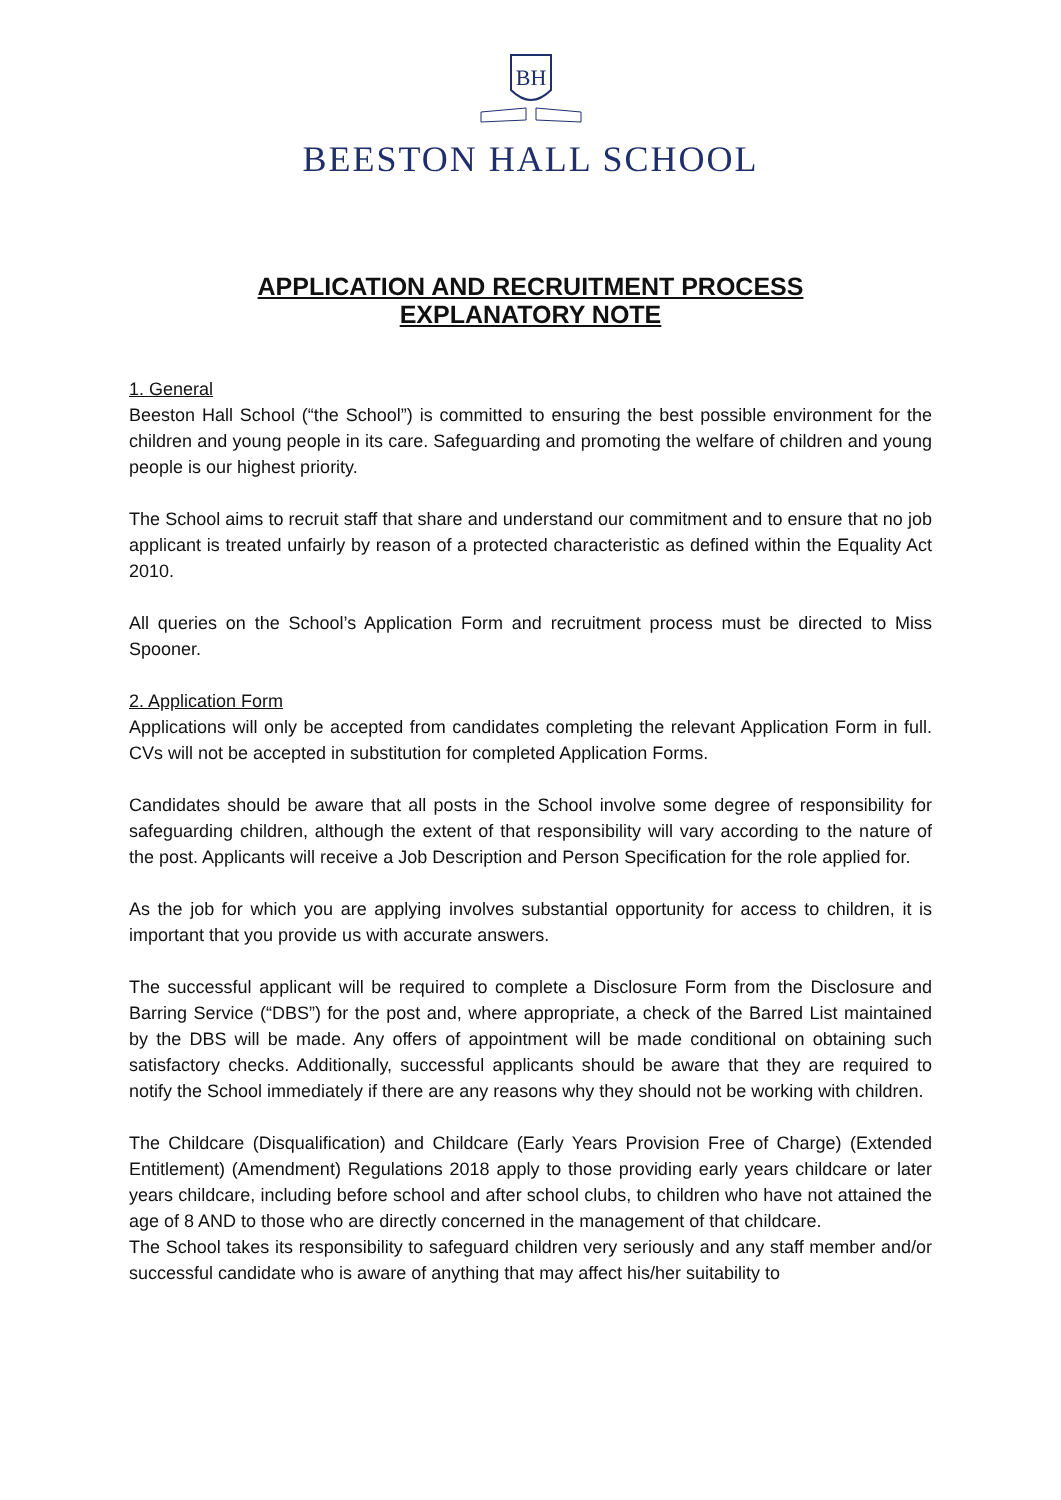BH
BEESTON HALL SCHOOL
APPLICATION AND RECRUITMENT PROCESS
EXPLANATORY NOTE
1. General
Beeston Hall School (“the School”) is committed to ensuring the best possible environment for the children and young people in its care. Safeguarding and promoting the welfare of children and young people is our highest priority.
The School aims to recruit staff that share and understand our commitment and to ensure that no job applicant is treated unfairly by reason of a protected characteristic as defined within the Equality Act 2010.
All queries on the School’s Application Form and recruitment process must be directed to Miss Spooner.
2. Application Form
Applications will only be accepted from candidates completing the relevant Application Form in full. CVs will not be accepted in substitution for completed Application Forms.
Candidates should be aware that all posts in the School involve some degree of responsibility for safeguarding children, although the extent of that responsibility will vary according to the nature of the post. Applicants will receive a Job Description and Person Specification for the role applied for.
As the job for which you are applying involves substantial opportunity for access to children, it is important that you provide us with accurate answers.
The successful applicant will be required to complete a Disclosure Form from the Disclosure and Barring Service (“DBS”) for the post and, where appropriate, a check of the Barred List maintained by the DBS will be made. Any offers of appointment will be made conditional on obtaining such satisfactory checks. Additionally, successful applicants should be aware that they are required to notify the School immediately if there are any reasons why they should not be working with children.
The Childcare (Disqualification) and Childcare (Early Years Provision Free of Charge) (Extended Entitlement) (Amendment) Regulations 2018 apply to those providing early years childcare or later years childcare, including before school and after school clubs, to children who have not attained the age of 8 AND to those who are directly concerned in the management of that childcare.
The School takes its responsibility to safeguard children very seriously and any staff member and/or successful candidate who is aware of anything that may affect his/her suitability to